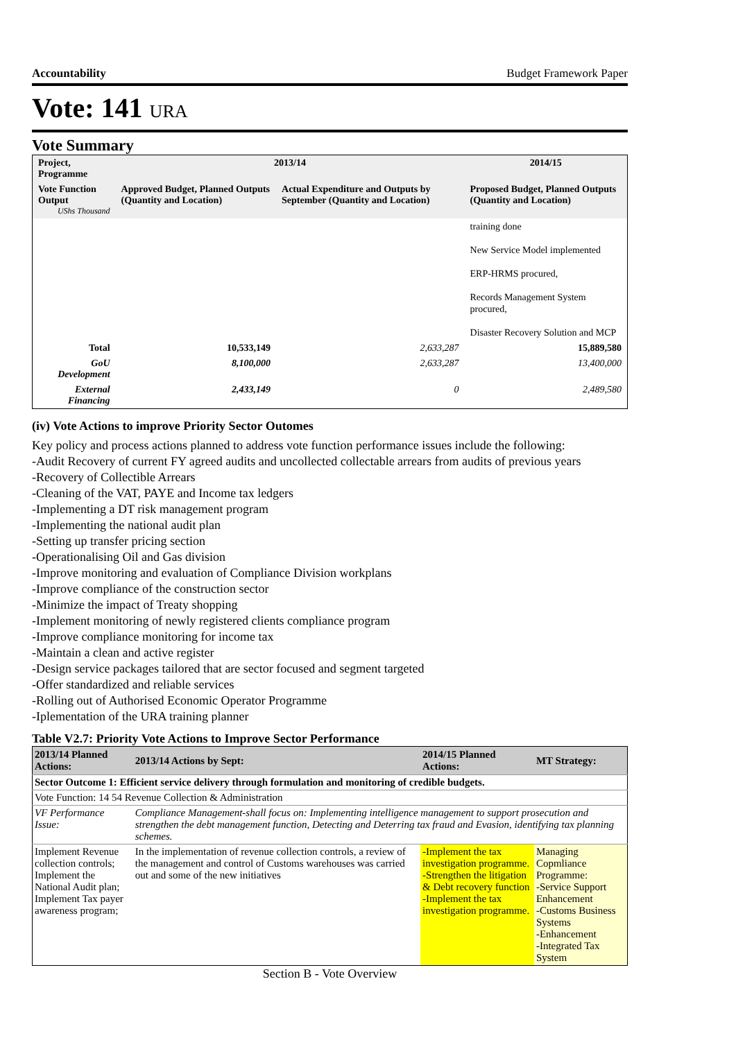Accountability Budget Framework Paper
Vote: 141 URA
Vote Summary
| Project, Programme | 2013/14 | | 2014/15 |
| --- | --- | --- | --- |
| Vote Function Output UShs Thousand | Approved Budget, Planned Outputs (Quantity and Location) | Actual Expenditure and Outputs by September (Quantity and Location) | Proposed Budget, Planned Outputs (Quantity and Location) |
| | | | training done New Service Model implemented ERP-HRMS procured, Records Management System procured, Disaster Recovery Solution and MCP |
| Total | 10,533,149 | 2,633,287 | 15,889,580 |
| GoU Development | 8,100,000 | 2,633,287 | 13,400,000 |
| External Financing | 2,433,149 | 0 | 2,489,580 |
(iv) Vote Actions to improve Priority Sector Outomes
Key policy and process actions planned to address vote function performance issues include the following:
-Audit Recovery of current FY agreed audits and uncollected collectable arrears from audits of previous years
-Recovery of Collectible Arrears
-Cleaning of the VAT, PAYE and Income tax ledgers
-Implementing a DT risk management program
-Implementing the national audit plan
-Setting up transfer pricing section
-Operationalising Oil and Gas division
-Improve monitoring and evaluation of Compliance Division workplans
-Improve compliance of the construction sector
-Minimize the impact of Treaty shopping
-Implement monitoring of newly registered clients compliance program
-Improve compliance monitoring for income tax
-Maintain a clean and active register
-Design service packages tailored that are sector focused and segment targeted
-Offer standardized and reliable services
-Rolling out of Authorised Economic Operator Programme
-Iplementation of the URA training planner
Table V2.7: Priority Vote Actions to Improve Sector Performance
| 2013/14 Planned Actions: | 2013/14 Actions by Sept: | 2014/15 Planned Actions: | MT Strategy: |
| --- | --- | --- | --- |
| Sector Outcome 1: Efficient service delivery through formulation and monitoring of credible budgets. | | | |
| Vote Function: 14 54 Revenue Collection & Administration | | | |
| VF Performance Issue: | Compliance Management-shall focus on: Implementing intelligence management to support prosecution and strengthen the debt management function, Detecting and Deterring tax fraud and Evasion, identifying tax planning schemes. | | |
| Implement Revenue collection controls; Implement the National Audit plan; Implement Tax payer awareness program; | In the implementation of revenue collection controls, a review of the management and control of Customs warehouses was carried out and some of the new initiatives | -Implement the tax investigation programme. -Strengthen the litigation & Debt recovery function -Implement the tax investigation programme. | Managing Copmliance Programme: -Service Support Enhancement -Customs Business Systems -Enhancement -Integrated Tax System |
Section B - Vote Overview